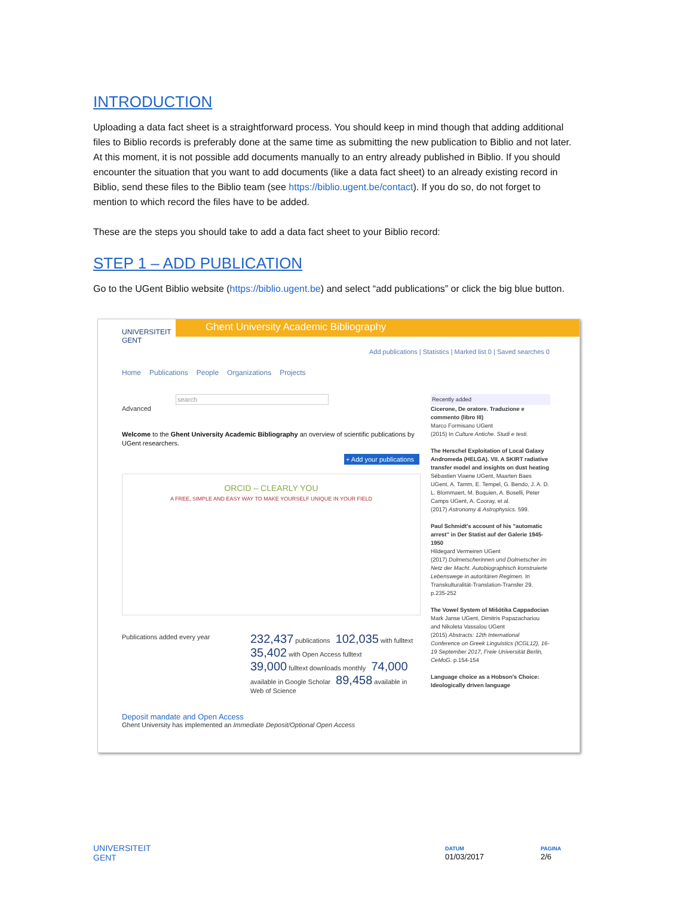INTRODUCTION
Uploading a data fact sheet is a straightforward process. You should keep in mind though that adding additional files to Biblio records is preferably done at the same time as submitting the new publication to Biblio and not later. At this moment, it is not possible add documents manually to an entry already published in Biblio. If you should encounter the situation that you want to add documents (like a data fact sheet) to an already existing record in Biblio, send these files to the Biblio team (see https://biblio.ugent.be/contact). If you do so, do not forget to mention to which record the files have to be added.
These are the steps you should take to add a data fact sheet to your Biblio record:
STEP 1 – ADD PUBLICATION
Go to the UGent Biblio website (https://biblio.ugent.be) and select “add publications” or click the big blue button.
Ghent University Academic Bibliography
UNIVERSITEIT
GENT
Add publications | Statistics | Marked list 0 | Saved searches 0
Home Publications People Organizations Projects
search
Advanced
Welcome to the Ghent University Academic Bibliography an overview of scientific publications by UGent researchers.
+ Add your publications
ORCID – CLEARLY YOU
A FREE, SIMPLE AND EASY WAY TO MAKE YOURSELF UNIQUE IN YOUR FIELD
Publications added every year
232,437 publications 102,035 with fulltext 35,402 with Open Access fulltext
39,000 fulltext downloads monthly 74,000 available in Google Scholar 89,458 available in Web of Science
Deposit mandate and Open Access
Ghent University has implemented an Immediate Deposit/Optional Open Access
Recently added
Cicerone, De oratore. Traduzione e commento (libro III)
Marco Formisano UGent
(2015) In Culture Antiche. Studi e testi.
The Herschel Exploitation of Local Galaxy Andromeda (HELGA). VII. A SKIRT radiative transfer model and insights on dust heating
Sébastien Viaene UGent, Maarten Baes UGent, A. Tamm, E. Tempel, G. Bendo, J. A. D. L. Blommaert, M. Boquien, A. Boselli, Peter Camps UGent, A. Cooray, et al.
(2017) Astronomy & Astrophysics. 599.
Paul Schmidt's account of his "automatic arrest" in Der Statist auf der Galerie 1945-1950
Hildegard Vermeiren UGent
(2017) Dolmetscherinnen und Dolmetscher im Netz der Macht. Autobiographisch konstruierte Lebenswege in autoritären Regimen. In Transkulturalität-Translation-Transfer 29. p.235-252
The Vowel System of Mišótika Cappadocian
Mark Janse UGent, Dimitris Papazachariou and Nikoleta Vassalou UGent
(2015) Abstracts: 12th International Conference on Greek Linguistics (ICGL12), 16-19 September 2017, Freie Universität Berlin, CeMoG. p.154-154
Language choice as a Hobson's Choice: Ideologically driven language
UNIVERSITEIT
GENT
DATUM
01/03/2017
PAGINA
2/6